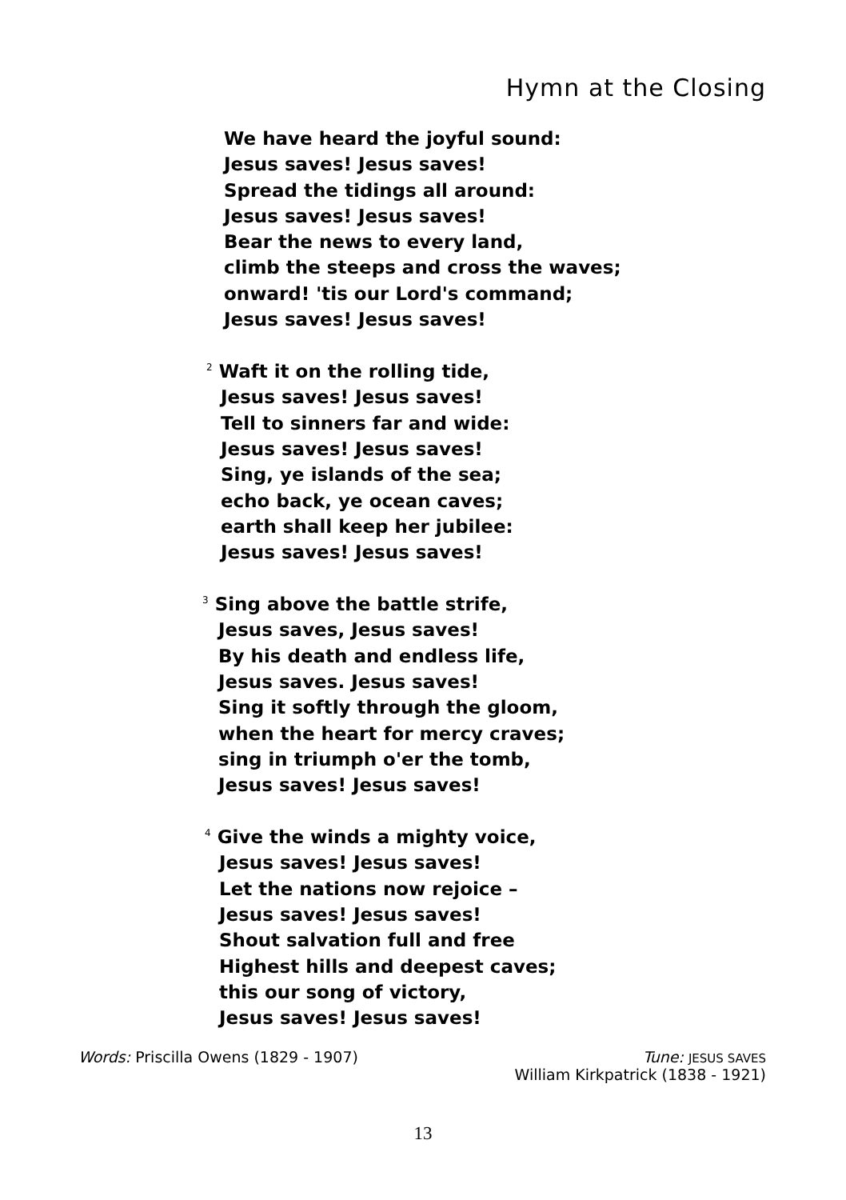Hymn at the Closing
We have heard the joyful sound:
Jesus saves! Jesus saves!
Spread the tidings all around:
Jesus saves! Jesus saves!
Bear the news to every land,
climb the steeps and cross the waves;
onward! 'tis our Lord's command;
Jesus saves! Jesus saves!
<sup>2</sup> Waft it on the rolling tide,
Jesus saves! Jesus saves!
Tell to sinners far and wide:
Jesus saves! Jesus saves!
Sing, ye islands of the sea;
echo back, ye ocean caves;
earth shall keep her jubilee:
Jesus saves! Jesus saves!
<sup>3</sup> Sing above the battle strife,
Jesus saves, Jesus saves!
By his death and endless life,
Jesus saves. Jesus saves!
Sing it softly through the gloom,
when the heart for mercy craves;
sing in triumph o'er the tomb,
Jesus saves! Jesus saves!
<sup>4</sup> Give the winds a mighty voice,
Jesus saves! Jesus saves!
Let the nations now rejoice –
Jesus saves! Jesus saves!
Shout salvation full and free
Highest hills and deepest caves;
this our song of victory,
Jesus saves! Jesus saves!
Words: Priscilla Owens (1829 - 1907)
Tune: JESUS SAVES
William Kirkpatrick (1838 - 1921)
13